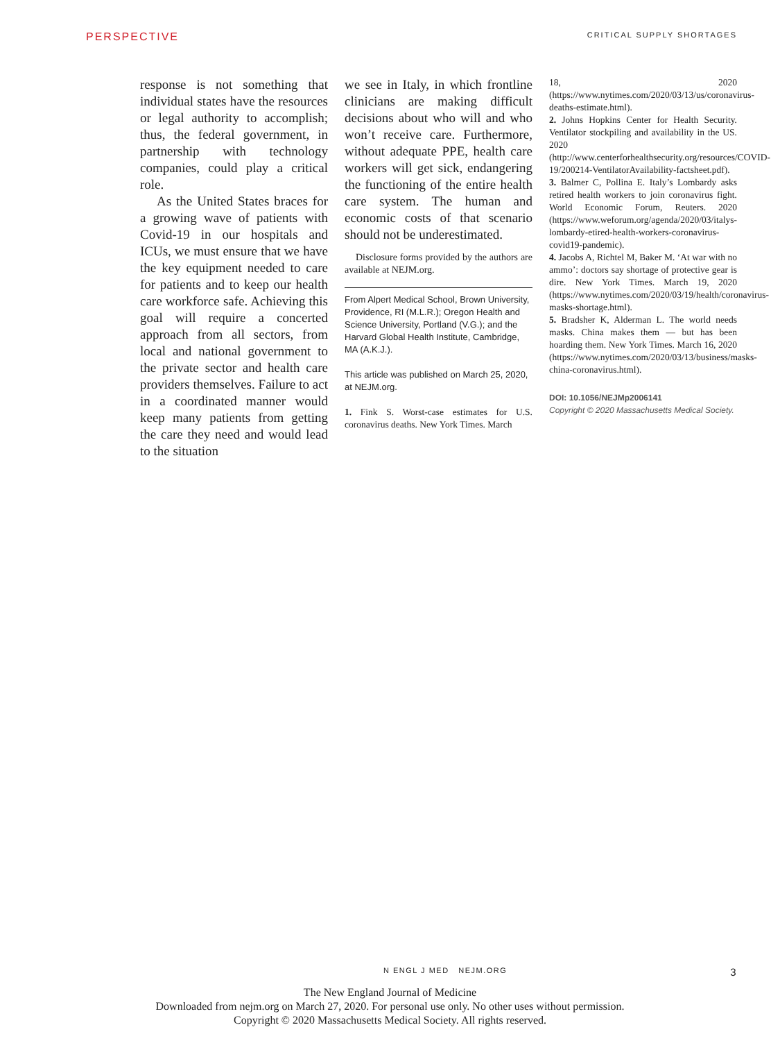PERSPECTIVE CRITICAL SUPPLY SHORTAGES
response is not something that individual states have the resources or legal authority to accomplish; thus, the federal government, in partnership with technology companies, could play a critical role.
As the United States braces for a growing wave of patients with Covid-19 in our hospitals and ICUs, we must ensure that we have the key equipment needed to care for patients and to keep our health care workforce safe. Achieving this goal will require a concerted approach from all sectors, from local and national government to the private sector and health care providers themselves. Failure to act in a coordinated manner would keep many patients from getting the care they need and would lead to the situation
we see in Italy, in which frontline clinicians are making difficult decisions about who will and who won’t receive care. Furthermore, without adequate PPE, health care workers will get sick, endangering the functioning of the entire health care system. The human and economic costs of that scenario should not be underestimated.
Disclosure forms provided by the authors are available at NEJM.org.
From Alpert Medical School, Brown University, Providence, RI (M.L.R.); Oregon Health and Science University, Portland (V.G.); and the Harvard Global Health Institute, Cambridge, MA (A.K.J.).
This article was published on March 25, 2020, at NEJM.org.
1. Fink S. Worst-case estimates for U.S. coronavirus deaths. New York Times. March
18, 2020 (https://www.nytimes.com/2020/03/13/us/coronavirus-deaths-estimate.html).
2. Johns Hopkins Center for Health Security. Ventilator stockpiling and availability in the US. 2020 (http://www.centerforhealthsecurity.org/resources/COVID-19/200214-VentilatorAvailability-factsheet.pdf).
3. Balmer C, Pollina E. Italy’s Lombardy asks retired health workers to join coronavirus fight. World Economic Forum, Reuters. 2020 (https://www.weforum.org/agenda/2020/03/italys-lombardy-etired-health-workers-coronavirus-covid19-pandemic).
4. Jacobs A, Richtel M, Baker M. ‘At war with no ammo’: doctors say shortage of protective gear is dire. New York Times. March 19, 2020 (https://www.nytimes.com/2020/03/19/health/coronavirus-masks-shortage.html).
5. Bradsher K, Alderman L. The world needs masks. China makes them — but has been hoarding them. New York Times. March 16, 2020 (https://www.nytimes.com/2020/03/13/business/masks-china-coronavirus.html).
DOI: 10.1056/NEJMp2006141
Copyright © 2020 Massachusetts Medical Society.
N ENGL J MED NEJM.ORG 3
The New England Journal of Medicine
Downloaded from nejm.org on March 27, 2020. For personal use only. No other uses without permission.
Copyright © 2020 Massachusetts Medical Society. All rights reserved.